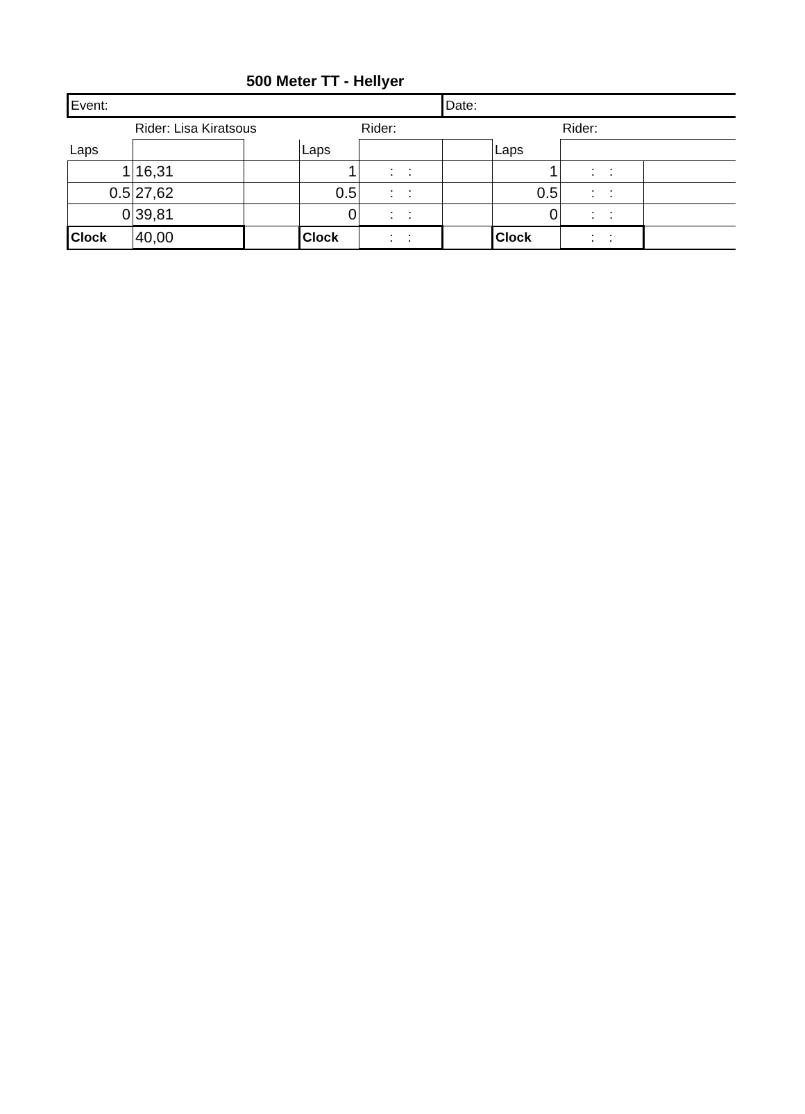500 Meter TT - Hellyer
| Event: | | | | | Date: | | | |
| | Rider: Lisa Kiratsous | | | Rider: | | | Rider: | |
| Laps | | | Laps | | | Laps | | |
| 1 | 16,31 | | 1 | : : | | 1 | : : | |
| 0.5 | 27,62 | | 0.5 | : : | | 0.5 | : : | |
| 0 | 39,81 | | 0 | : : | | 0 | : : | |
| Clock | 40,00 | | Clock | : : | | Clock | : : | |